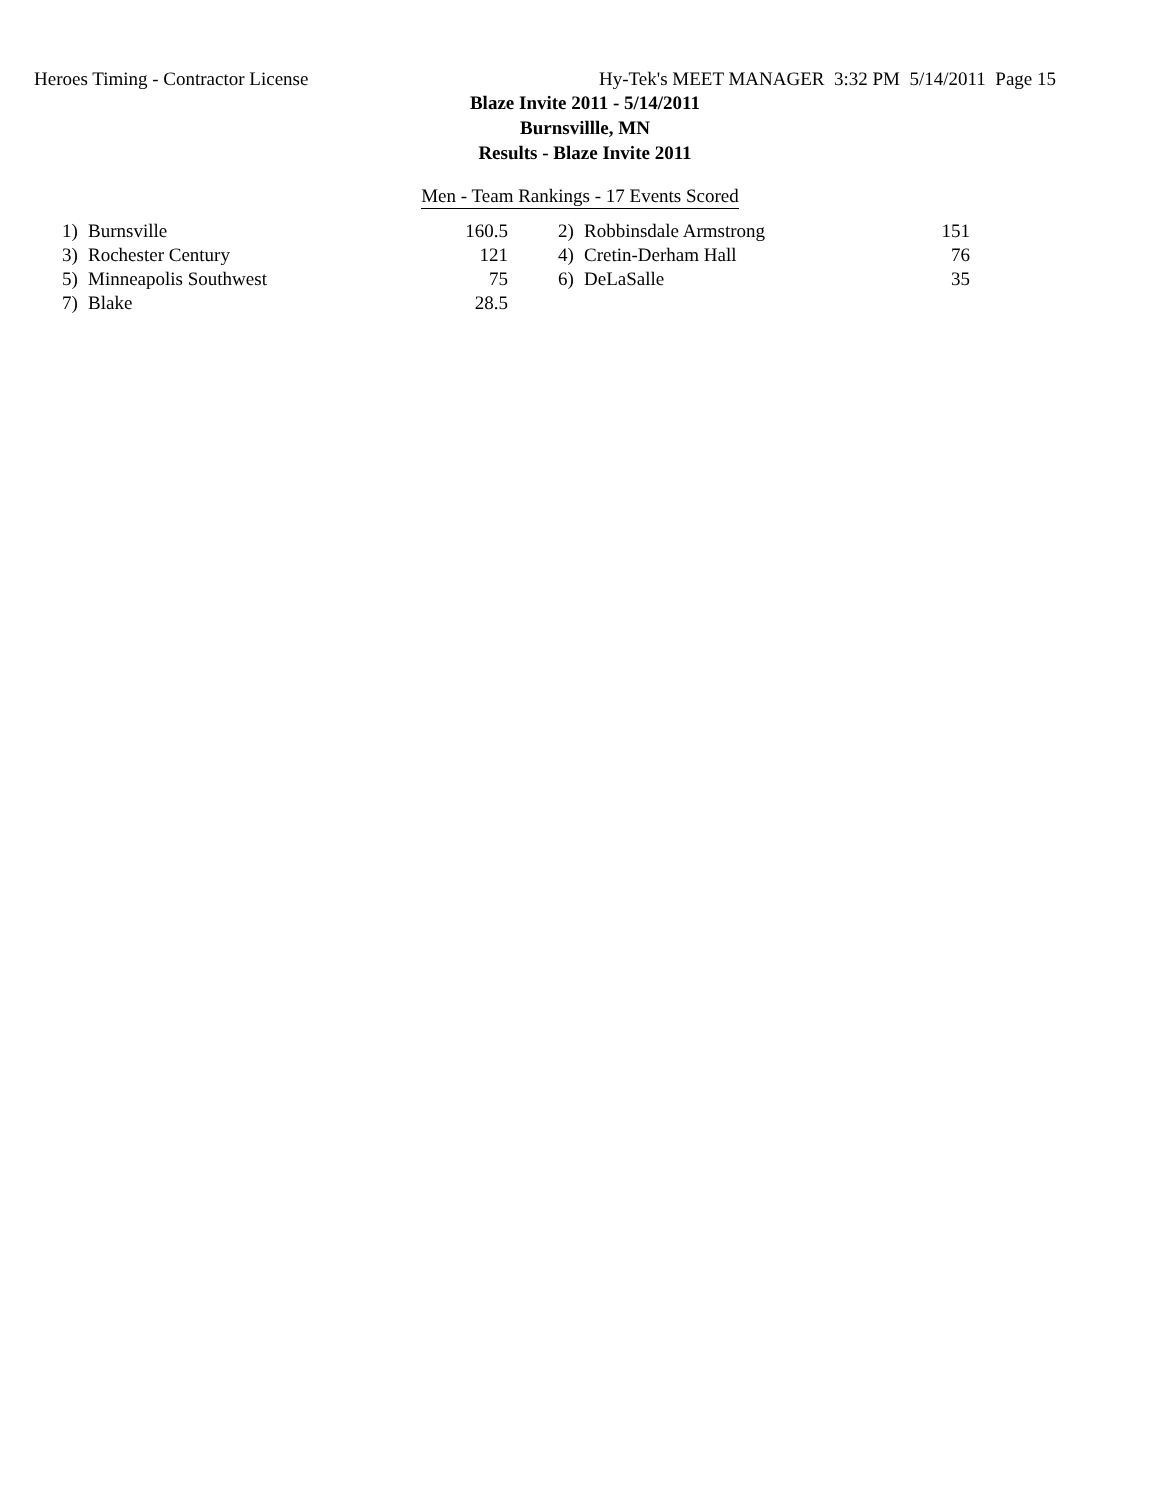Heroes Timing - Contractor License Hy-Tek's MEET MANAGER 3:32 PM 5/14/2011 Page 15
Blaze Invite 2011 - 5/14/2011
Burnsvillle, MN
Results - Blaze Invite 2011
Men - Team Rankings - 17 Events Scored
| 1) | Burnsville | 160.5 | 2) | Robbinsdale Armstrong | 151 |
| 3) | Rochester Century | 121 | 4) | Cretin-Derham Hall | 76 |
| 5) | Minneapolis Southwest | 75 | 6) | DeLaSalle | 35 |
| 7) | Blake | 28.5 | | | |